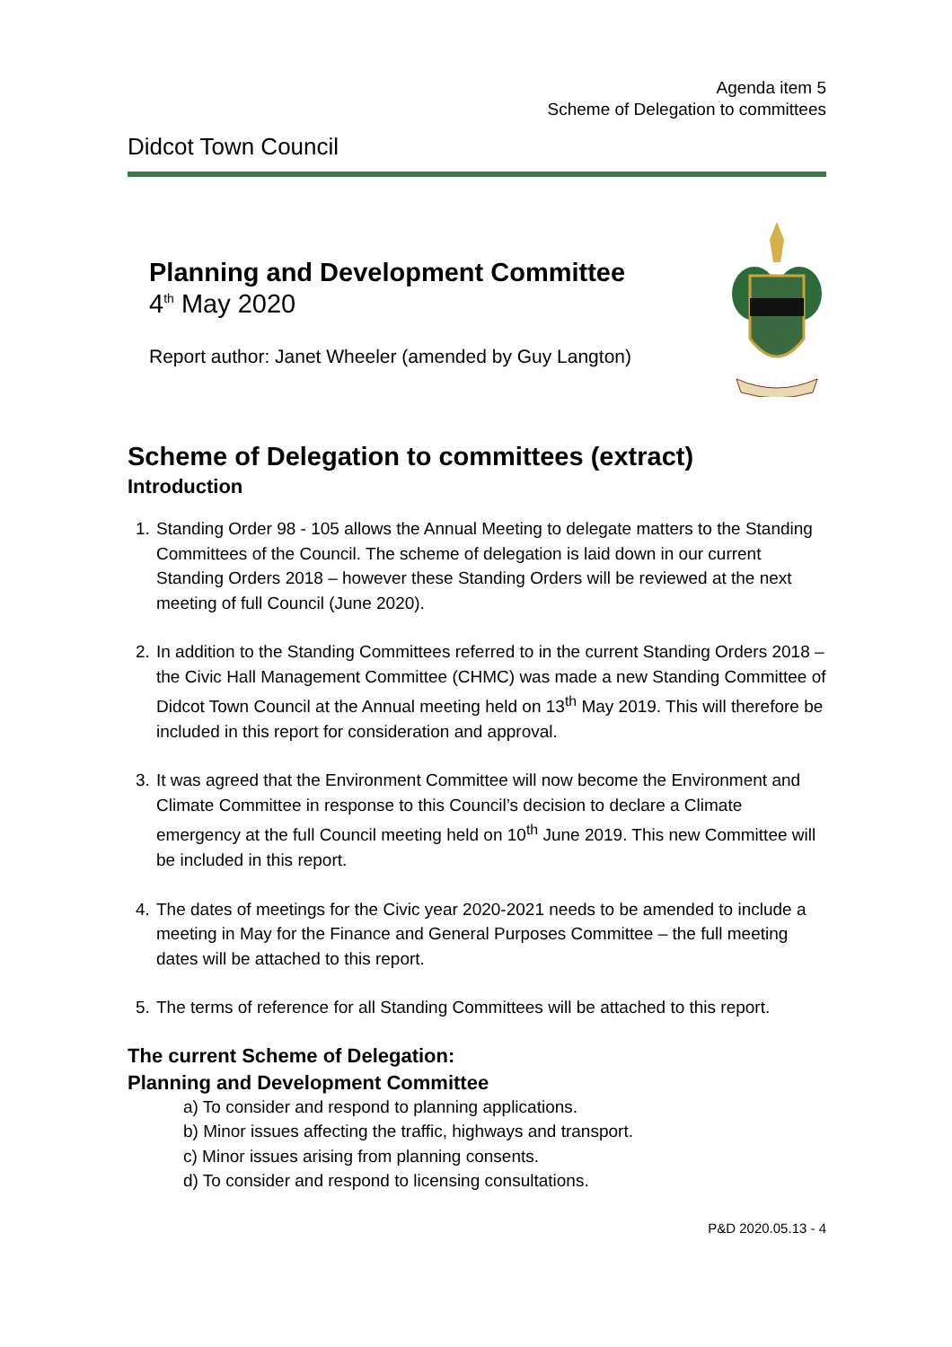Agenda item 5
Scheme of Delegation to committees
Didcot Town Council
Planning and Development Committee
4<sup>th</sup> May 2020
Report author: Janet Wheeler (amended by Guy Langton)
Scheme of Delegation to committees (extract)
Introduction
1. Standing Order 98 - 105 allows the Annual Meeting to delegate matters to the Standing Committees of the Council. The scheme of delegation is laid down in our current Standing Orders 2018 – however these Standing Orders will be reviewed at the next meeting of full Council (June 2020).
2. In addition to the Standing Committees referred to in the current Standing Orders 2018 – the Civic Hall Management Committee (CHMC) was made a new Standing Committee of Didcot Town Council at the Annual meeting held on 13<sup>th</sup> May 2019. This will therefore be included in this report for consideration and approval.
3. It was agreed that the Environment Committee will now become the Environment and Climate Committee in response to this Council’s decision to declare a Climate emergency at the full Council meeting held on 10<sup>th</sup> June 2019. This new Committee will be included in this report.
4. The dates of meetings for the Civic year 2020-2021 needs to be amended to include a meeting in May for the Finance and General Purposes Committee – the full meeting dates will be attached to this report.
5. The terms of reference for all Standing Committees will be attached to this report.
The current Scheme of Delegation:
Planning and Development Committee
a) To consider and respond to planning applications.
b) Minor issues affecting the traffic, highways and transport.
c) Minor issues arising from planning consents.
d) To consider and respond to licensing consultations.
P&D 2020.05.13 - 4